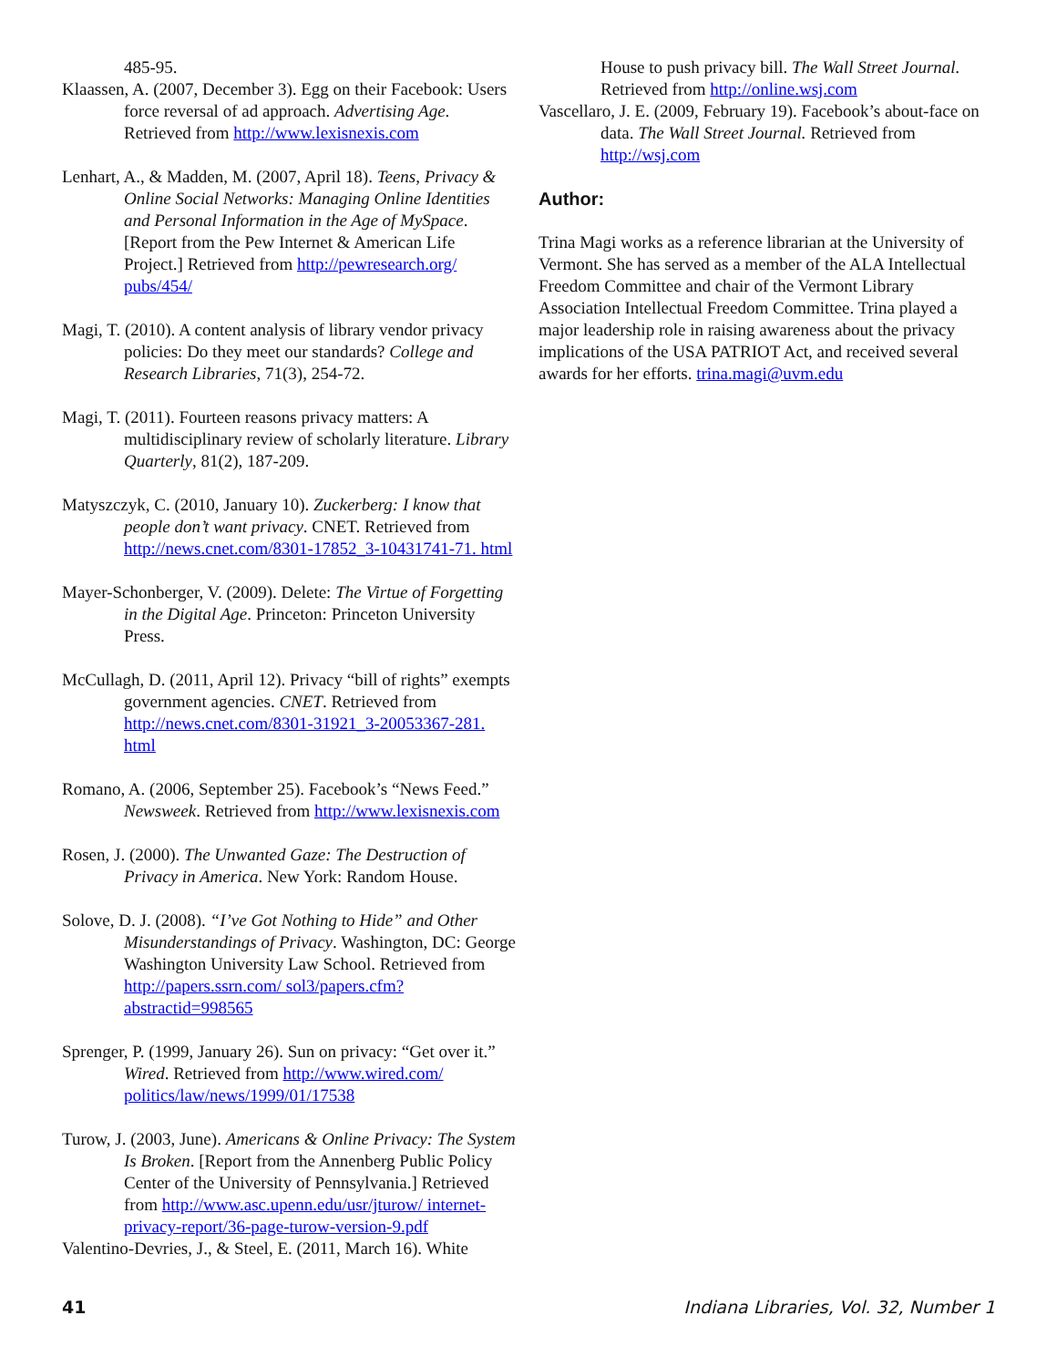485-95.
Klaassen, A. (2007, December 3). Egg on their Facebook: Users force reversal of ad approach. Advertising Age. Retrieved from http://www.lexisnexis.com
Lenhart, A., & Madden, M. (2007, April 18). Teens, Privacy & Online Social Networks: Managing Online Identities and Personal Information in the Age of MySpace. [Report from the Pew Internet & American Life Project.] Retrieved from http://pewresearch.org/ pubs/454/
Magi, T. (2010). A content analysis of library vendor privacy policies: Do they meet our standards? College and Research Libraries, 71(3), 254-72.
Magi, T. (2011). Fourteen reasons privacy matters: A multidisciplinary review of scholarly literature. Library Quarterly, 81(2), 187-209.
Matyszczyk, C. (2010, January 10). Zuckerberg: I know that people don’t want privacy. CNET. Retrieved from http://news.cnet.com/8301-17852_3-10431741-71. html
Mayer-Schonberger, V. (2009). Delete: The Virtue of Forgetting in the Digital Age. Princeton: Princeton University Press.
McCullagh, D. (2011, April 12). Privacy “bill of rights” exempts government agencies. CNET. Retrieved from http://news.cnet.com/8301-31921_3-20053367-281. html
Romano, A. (2006, September 25). Facebook’s “News Feed.” Newsweek. Retrieved from http://www.lexisnexis.com
Rosen, J. (2000). The Unwanted Gaze: The Destruction of Privacy in America. New York: Random House.
Solove, D. J. (2008). “I’ve Got Nothing to Hide” and Other Misunderstandings of Privacy. Washington, DC: George Washington University Law School. Retrieved from http://papers.ssrn.com/ sol3/papers.cfm?abstractid=998565
Sprenger, P. (1999, January 26). Sun on privacy: “Get over it.” Wired. Retrieved from http://www.wired.com/ politics/law/news/1999/01/17538
Turow, J. (2003, June). Americans & Online Privacy: The System Is Broken. [Report from the Annenberg Public Policy Center of the University of Pennsylvania.] Retrieved from http://www.asc.upenn.edu/usr/jturow/ internet-privacy-report/36-page-turow-version-9.pdf
Valentino-Devries, J., & Steel, E. (2011, March 16). White
House to push privacy bill. The Wall Street Journal. Retrieved from http://online.wsj.com
Vascellaro, J. E. (2009, February 19). Facebook’s about-face on data. The Wall Street Journal. Retrieved from http://wsj.com
Author:
Trina Magi works as a reference librarian at the University of Vermont. She has served as a member of the ALA Intellectual Freedom Committee and chair of the Vermont Library Association Intellectual Freedom Committee. Trina played a major leadership role in raising awareness about the privacy implications of the USA PATRIOT Act, and received several awards for her efforts. trina.magi@uvm.edu
41 Indiana Libraries, Vol. 32, Number 1